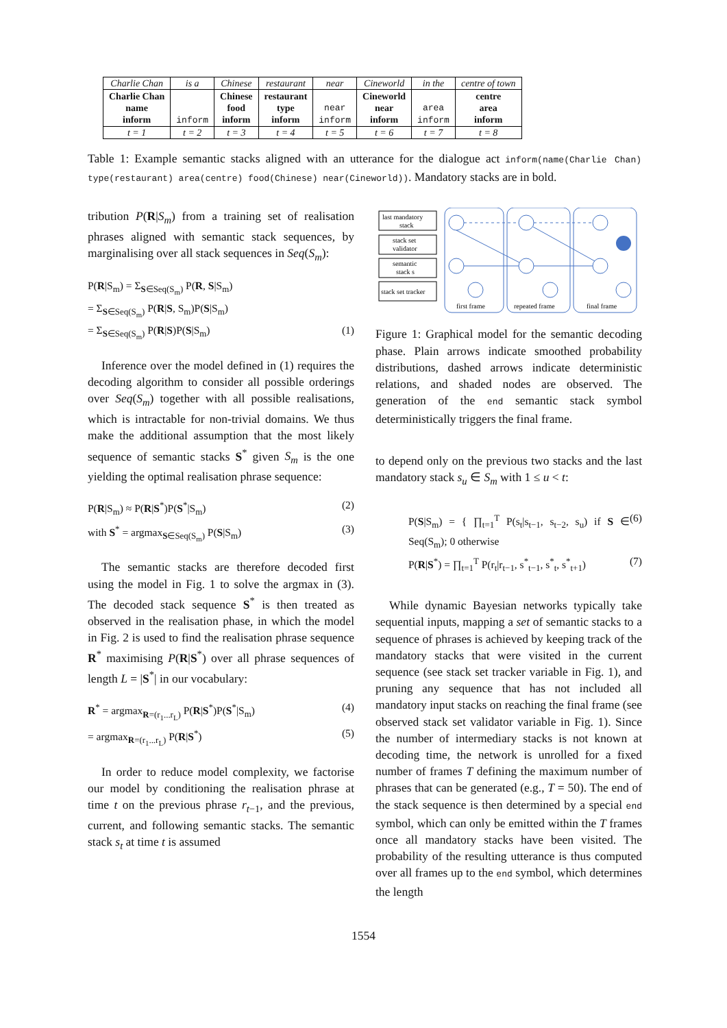| Charlie Chan | is a | Chinese | restaurant | near | Cineworld | in the | centre of town |
| --- | --- | --- | --- | --- | --- | --- | --- |
| Charlie Chan name inform | inform | Chinese food inform | restaurant type inform | near inform | Cineworld near inform | area inform | centre area inform |
| t = 1 | t = 2 | t = 3 | t = 4 | t = 5 | t = 6 | t = 7 | t = 8 |
Table 1: Example semantic stacks aligned with an utterance for the dialogue act inform(name(Charlie Chan) type(restaurant) area(centre) food(Chinese) near(Cineworld)). Mandatory stacks are in bold.
tribution P(R|S<sub>m</sub>) from a training set of realisation phrases aligned with semantic stack sequences, by marginalising over all stack sequences in Seq(S<sub>m</sub>):
P(R|S<sub>m</sub>) = Σ<sub>S∈Seq(S<sub>m</sub>)</sub> P(R, S|S<sub>m</sub>)
= Σ<sub>S∈Seq(S<sub>m</sub>)</sub> P(R|S, S<sub>m</sub>)P(S|S<sub>m</sub>)
= Σ<sub>S∈Seq(S<sub>m</sub>)</sub> P(R|S)P(S|S<sub>m</sub>) (1)
Inference over the model defined in (1) requires the decoding algorithm to consider all possible orderings over Seq(S<sub>m</sub>) together with all possible realisations, which is intractable for non-trivial domains. We thus make the additional assumption that the most likely sequence of semantic stacks S<sup>*</sup> given S<sub>m</sub> is the one yielding the optimal realisation phrase sequence:
P(R|S<sub>m</sub>) ≈ P(R|S<sup>*</sup>)P(S<sup>*</sup>|S<sub>m</sub>) (2)
with S<sup>*</sup> = argmax<sub>S∈Seq(S<sub>m</sub>)</sub> P(S|S<sub>m</sub>) (3)
The semantic stacks are therefore decoded first using the model in Fig. 1 to solve the argmax in (3). The decoded stack sequence S<sup>*</sup> is then treated as observed in the realisation phase, in which the model in Fig. 2 is used to find the realisation phrase sequence R<sup>*</sup> maximising P(R|S<sup>*</sup>) over all phrase sequences of length L = |S<sup>*</sup>| in our vocabulary:
R<sup>*</sup> = argmax<sub>R=(r<sub>1</sub>...r<sub>L</sub>)</sub> P(R|S<sup>*</sup>)P(S<sup>*</sup>|S<sub>m</sub>) (4)
= argmax<sub>R=(r<sub>1</sub>...r<sub>L</sub>)</sub> P(R|S<sup>*</sup>) (5)
In order to reduce model complexity, we factorise our model by conditioning the realisation phrase at time t on the previous phrase r<sub>t−1</sub>, and the previous, current, and following semantic stacks. The semantic stack s<sub>t</sub> at time t is assumed
last mandatory
stack
stack set
validator
semantic
stack s
stack set tracker
first frame
repeated frame
final frame
Figure 1: Graphical model for the semantic decoding phase. Plain arrows indicate smoothed probability distributions, dashed arrows indicate deterministic relations, and shaded nodes are observed. The generation of the end semantic stack symbol deterministically triggers the final frame.
to depend only on the previous two stacks and the last mandatory stack s<sub>u</sub> ∈ S<sub>m</sub> with 1 ≤ u < t:
P(S|S<sub>m</sub>) = { ∏<sub>t=1</sub><sup>T</sup> P(s<sub>t</sub>|s<sub>t−1</sub>, s<sub>t−2</sub>, s<sub>u</sub>) if S ∈ Seq(S<sub>m</sub>); 0 otherwise (6)
P(R|S<sup>*</sup>) = ∏<sub>t=1</sub><sup>T</sup> P(r<sub>t</sub>|r<sub>t−1</sub>, s<sup>*</sup><sub>t−1</sub>, s<sup>*</sup><sub>t</sub>, s<sup>*</sup><sub>t+1</sub>) (7)
While dynamic Bayesian networks typically take sequential inputs, mapping a set of semantic stacks to a sequence of phrases is achieved by keeping track of the mandatory stacks that were visited in the current sequence (see stack set tracker variable in Fig. 1), and pruning any sequence that has not included all mandatory input stacks on reaching the final frame (see observed stack set validator variable in Fig. 1). Since the number of intermediary stacks is not known at decoding time, the network is unrolled for a fixed number of frames T defining the maximum number of phrases that can be generated (e.g., T = 50). The end of the stack sequence is then determined by a special end symbol, which can only be emitted within the T frames once all mandatory stacks have been visited. The probability of the resulting utterance is thus computed over all frames up to the end symbol, which determines the length
1554